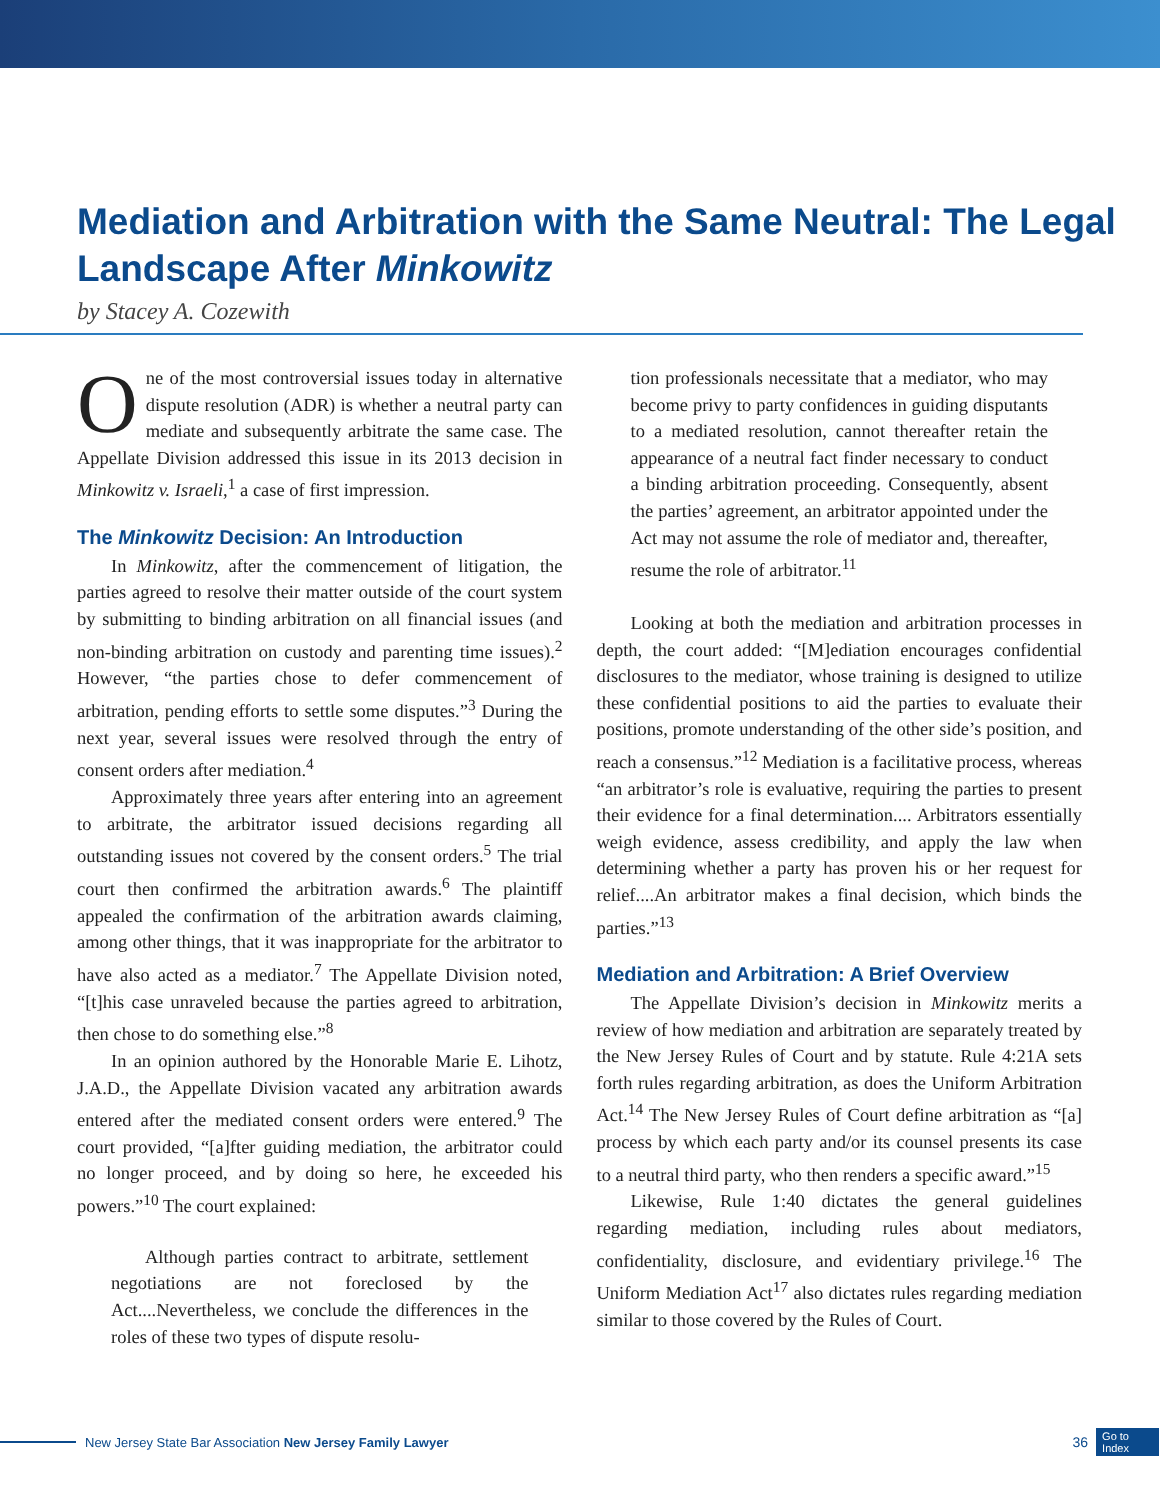Mediation and Arbitration with the Same Neutral: The Legal Landscape After Minkowitz
by Stacey A. Cozewith
One of the most controversial issues today in alternative dispute resolution (ADR) is whether a neutral party can mediate and subsequently arbitrate the same case. The Appellate Division addressed this issue in its 2013 decision in Minkowitz v. Israeli,<sup>1</sup> a case of first impression.
The Minkowitz Decision: An Introduction
In Minkowitz, after the commencement of litigation, the parties agreed to resolve their matter outside of the court system by submitting to binding arbitration on all financial issues (and non-binding arbitration on custody and parenting time issues).<sup>2</sup> However, “the parties chose to defer commencement of arbitration, pending efforts to settle some disputes.”<sup>3</sup> During the next year, several issues were resolved through the entry of consent orders after mediation.<sup>4</sup>
Approximately three years after entering into an agreement to arbitrate, the arbitrator issued decisions regarding all outstanding issues not covered by the consent orders.<sup>5</sup> The trial court then confirmed the arbitration awards.<sup>6</sup> The plaintiff appealed the confirmation of the arbitration awards claiming, among other things, that it was inappropriate for the arbitrator to have also acted as a mediator.<sup>7</sup> The Appellate Division noted, “[t]his case unraveled because the parties agreed to arbitration, then chose to do something else.”<sup>8</sup>
In an opinion authored by the Honorable Marie E. Lihotz, J.A.D., the Appellate Division vacated any arbitration awards entered after the mediated consent orders were entered.<sup>9</sup> The court provided, “[a]fter guiding mediation, the arbitrator could no longer proceed, and by doing so here, he exceeded his powers.”<sup>10</sup> The court explained:
Although parties contract to arbitrate, settlement negotiations are not foreclosed by the Act....Nevertheless, we conclude the differences in the roles of these two types of dispute resolu-
tion professionals necessitate that a mediator, who may become privy to party confidences in guiding disputants to a mediated resolution, cannot thereafter retain the appearance of a neutral fact finder necessary to conduct a binding arbitration proceeding. Consequently, absent the parties’ agreement, an arbitrator appointed under the Act may not assume the role of mediator and, thereafter, resume the role of arbitrator.<sup>11</sup>
Looking at both the mediation and arbitration processes in depth, the court added: “[M]ediation encourages confidential disclosures to the mediator, whose training is designed to utilize these confidential positions to aid the parties to evaluate their positions, promote understanding of the other side’s position, and reach a consensus.”<sup>12</sup> Mediation is a facilitative process, whereas “an arbitrator’s role is evaluative, requiring the parties to present their evidence for a final determination.... Arbitrators essentially weigh evidence, assess credibility, and apply the law when determining whether a party has proven his or her request for relief....An arbitrator makes a final decision, which binds the parties.”<sup>13</sup>
Mediation and Arbitration: A Brief Overview
The Appellate Division’s decision in Minkowitz merits a review of how mediation and arbitration are separately treated by the New Jersey Rules of Court and by statute. Rule 4:21A sets forth rules regarding arbitration, as does the Uniform Arbitration Act.<sup>14</sup> The New Jersey Rules of Court define arbitration as “[a] process by which each party and/or its counsel presents its case to a neutral third party, who then renders a specific award.”<sup>15</sup>
Likewise, Rule 1:40 dictates the general guidelines regarding mediation, including rules about mediators, confidentiality, disclosure, and evidentiary privilege.<sup>16</sup> The Uniform Mediation Act<sup>17</sup> also dictates rules regarding mediation similar to those covered by the Rules of Court.
New Jersey State Bar Association New Jersey Family Lawyer 36 Go to
Index